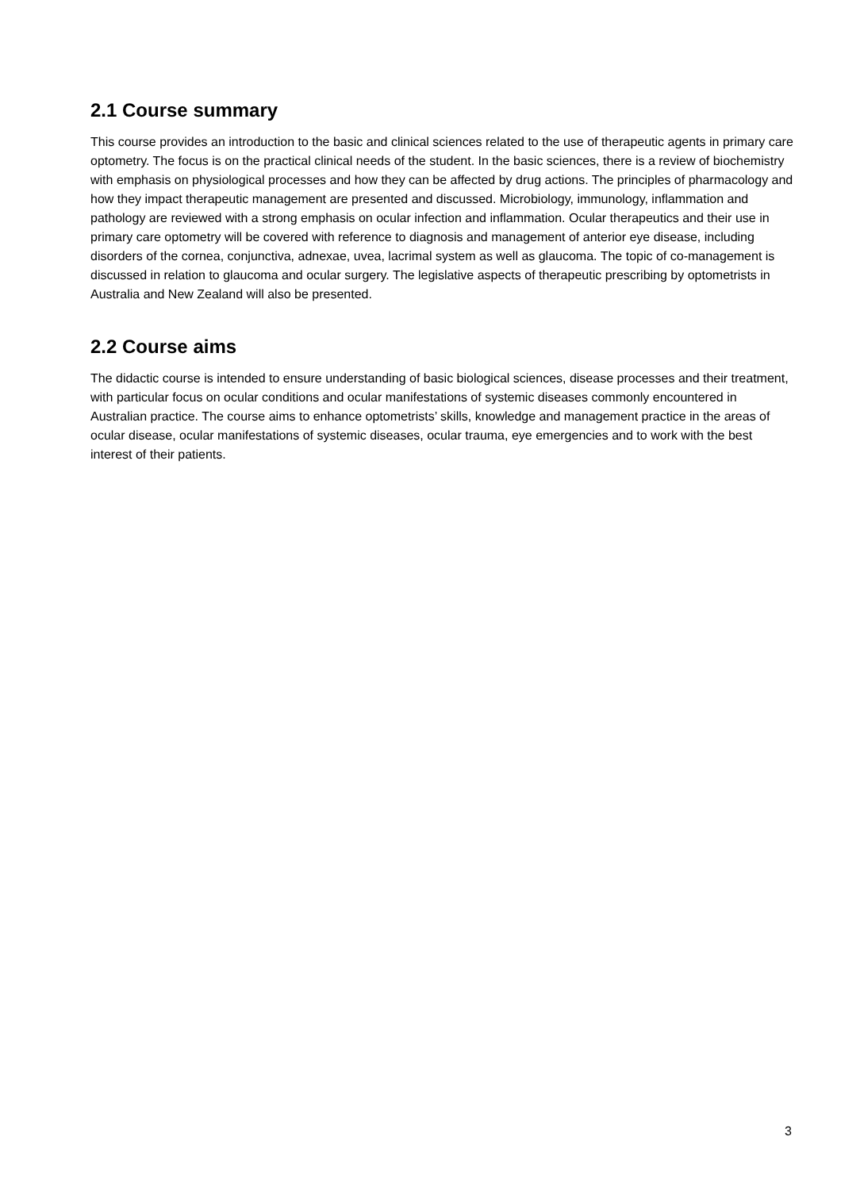2.1 Course summary
This course provides an introduction to the basic and clinical sciences related to the use of therapeutic agents in primary care optometry. The focus is on the practical clinical needs of the student. In the basic sciences, there is a review of biochemistry with emphasis on physiological processes and how they can be affected by drug actions. The principles of pharmacology and how they impact therapeutic management are presented and discussed. Microbiology, immunology, inflammation and pathology are reviewed with a strong emphasis on ocular infection and inflammation. Ocular therapeutics and their use in primary care optometry will be covered with reference to diagnosis and management of anterior eye disease, including disorders of the cornea, conjunctiva, adnexae, uvea, lacrimal system as well as glaucoma. The topic of co-management is discussed in relation to glaucoma and ocular surgery. The legislative aspects of therapeutic prescribing by optometrists in Australia and New Zealand will also be presented.
2.2 Course aims
The didactic course is intended to ensure understanding of basic biological sciences, disease processes and their treatment, with particular focus on ocular conditions and ocular manifestations of systemic diseases commonly encountered in Australian practice. The course aims to enhance optometrists’ skills, knowledge and management practice in the areas of ocular disease, ocular manifestations of systemic diseases, ocular trauma, eye emergencies and to work with the best interest of their patients.
3